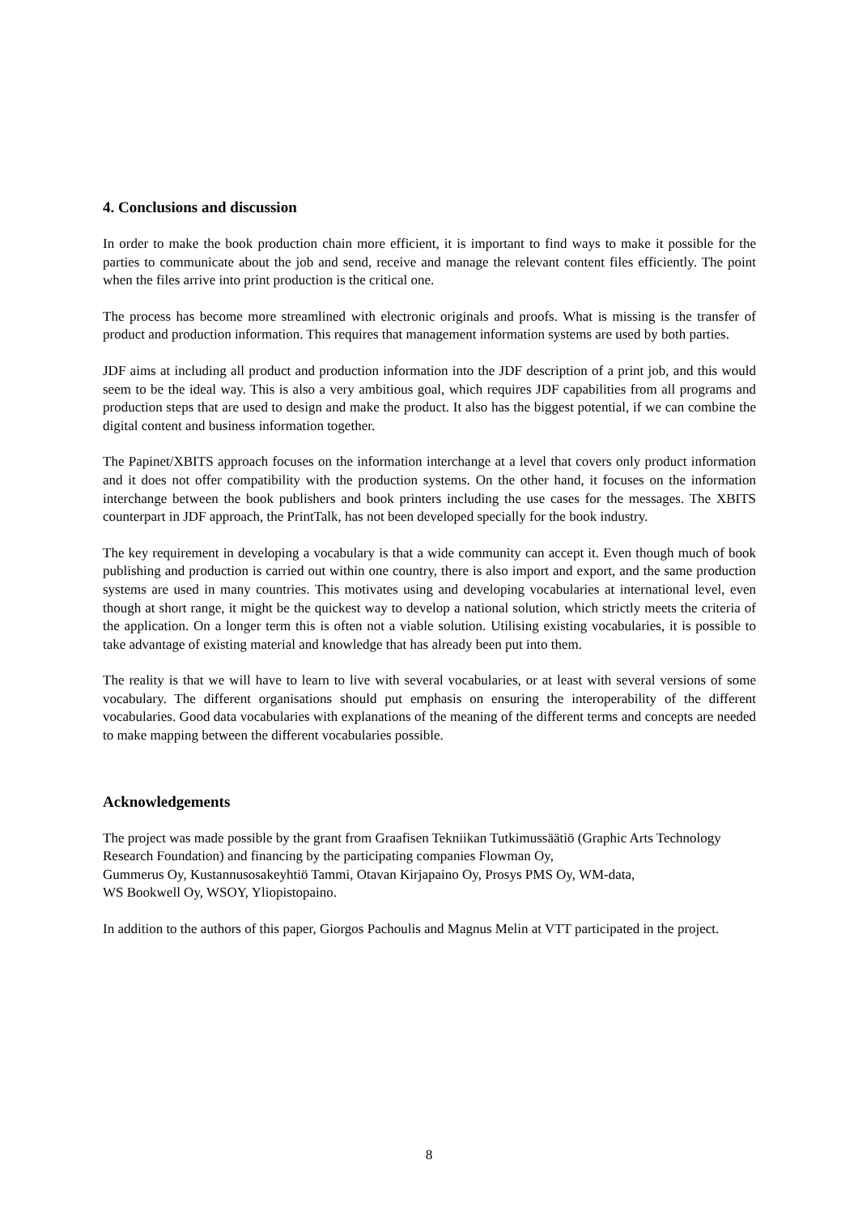4. Conclusions and discussion
In order to make the book production chain more efficient, it is important to find ways to make it possible for the parties to communicate about the job and send, receive and manage the relevant content files efficiently. The point when the files arrive into print production is the critical one.
The process has become more streamlined with electronic originals and proofs. What is missing is the transfer of product and production information. This requires that management information systems are used by both parties.
JDF aims at including all product and production information into the JDF description of a print job, and this would seem to be the ideal way. This is also a very ambitious goal, which requires JDF capabilities from all programs and production steps that are used to design and make the product. It also has the biggest potential, if we can combine the digital content and business information together.
The Papinet/XBITS approach focuses on the information interchange at a level that covers only product information and it does not offer compatibility with the production systems. On the other hand, it focuses on the information interchange between the book publishers and book printers including the use cases for the messages. The XBITS counterpart in JDF approach, the PrintTalk, has not been developed specially for the book industry.
The key requirement in developing a vocabulary is that a wide community can accept it. Even though much of book publishing and production is carried out within one country, there is also import and export, and the same production systems are used in many countries. This motivates using and developing vocabularies at international level, even though at short range, it might be the quickest way to develop a national solution, which strictly meets the criteria of the application. On a longer term this is often not a viable solution. Utilising existing vocabularies, it is possible to take advantage of existing material and knowledge that has already been put into them.
The reality is that we will have to learn to live with several vocabularies, or at least with several versions of some vocabulary. The different organisations should put emphasis on ensuring the interoperability of the different vocabularies. Good data vocabularies with explanations of the meaning of the different terms and concepts are needed to make mapping between the different vocabularies possible.
Acknowledgements
The project was made possible by the grant from Graafisen Tekniikan Tutkimussäätiö (Graphic Arts Technology Research Foundation) and financing by the participating companies Flowman Oy,
Gummerus Oy, Kustannusosakeyhtiö Tammi, Otavan Kirjapaino Oy, Prosys PMS Oy, WM-data,
WS Bookwell Oy, WSOY, Yliopistopaino.
In addition to the authors of this paper, Giorgos Pachoulis and Magnus Melin at VTT participated in the project.
8